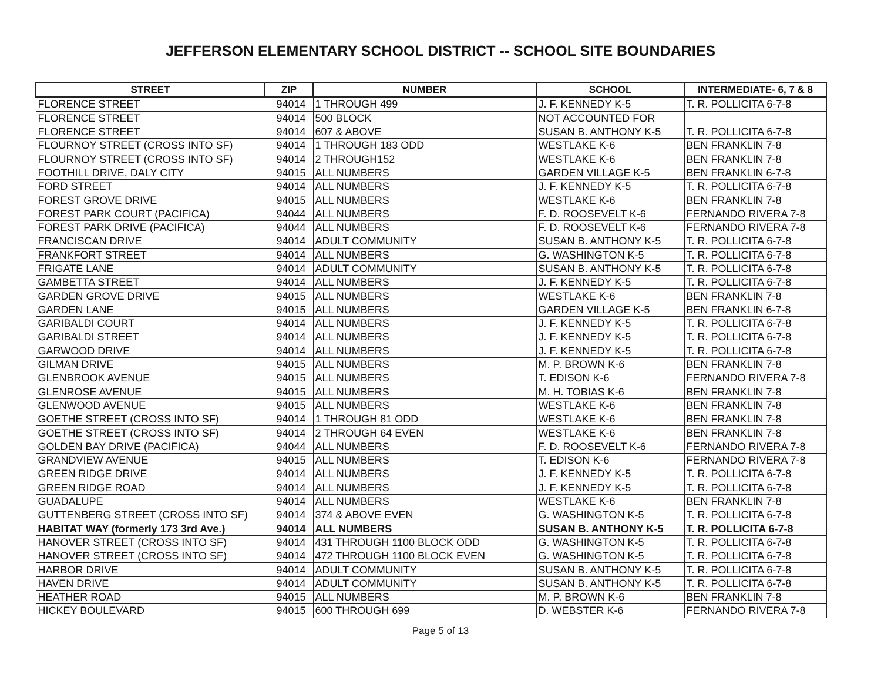JEFFERSON ELEMENTARY SCHOOL DISTRICT -- SCHOOL SITE BOUNDARIES
| STREET | ZIP | NUMBER | SCHOOL | INTERMEDIATE- 6, 7 & 8 |
| --- | --- | --- | --- | --- |
| FLORENCE STREET | 94014 | 1 THROUGH 499 | J. F. KENNEDY K-5 | T. R. POLLICITA 6-7-8 |
| FLORENCE STREET | 94014 | 500 BLOCK | NOT ACCOUNTED FOR | |
| FLORENCE STREET | 94014 | 607 & ABOVE | SUSAN B. ANTHONY K-5 | T. R. POLLICITA 6-7-8 |
| FLOURNOY STREET (CROSS INTO SF) | 94014 | 1 THROUGH 183 ODD | WESTLAKE K-6 | BEN FRANKLIN 7-8 |
| FLOURNOY STREET (CROSS INTO SF) | 94014 | 2 THROUGH152 | WESTLAKE K-6 | BEN FRANKLIN 7-8 |
| FOOTHILL DRIVE, DALY CITY | 94015 | ALL NUMBERS | GARDEN VILLAGE K-5 | BEN FRANKLIN 6-7-8 |
| FORD STREET | 94014 | ALL NUMBERS | J. F. KENNEDY K-5 | T. R. POLLICITA 6-7-8 |
| FOREST GROVE DRIVE | 94015 | ALL NUMBERS | WESTLAKE K-6 | BEN FRANKLIN 7-8 |
| FOREST PARK COURT (PACIFICA) | 94044 | ALL NUMBERS | F. D. ROOSEVELT K-6 | FERNANDO RIVERA 7-8 |
| FOREST PARK DRIVE (PACIFICA) | 94044 | ALL NUMBERS | F. D. ROOSEVELT K-6 | FERNANDO RIVERA 7-8 |
| FRANCISCAN DRIVE | 94014 | ADULT COMMUNITY | SUSAN B. ANTHONY K-5 | T. R. POLLICITA 6-7-8 |
| FRANKFORT STREET | 94014 | ALL NUMBERS | G. WASHINGTON K-5 | T. R. POLLICITA 6-7-8 |
| FRIGATE LANE | 94014 | ADULT COMMUNITY | SUSAN B. ANTHONY K-5 | T. R. POLLICITA 6-7-8 |
| GAMBETTA STREET | 94014 | ALL NUMBERS | J. F. KENNEDY K-5 | T. R. POLLICITA 6-7-8 |
| GARDEN GROVE DRIVE | 94015 | ALL NUMBERS | WESTLAKE K-6 | BEN FRANKLIN 7-8 |
| GARDEN LANE | 94015 | ALL NUMBERS | GARDEN VILLAGE K-5 | BEN FRANKLIN 6-7-8 |
| GARIBALDI COURT | 94014 | ALL NUMBERS | J. F. KENNEDY K-5 | T. R. POLLICITA 6-7-8 |
| GARIBALDI STREET | 94014 | ALL NUMBERS | J. F. KENNEDY K-5 | T. R. POLLICITA 6-7-8 |
| GARWOOD DRIVE | 94014 | ALL NUMBERS | J. F. KENNEDY K-5 | T. R. POLLICITA 6-7-8 |
| GILMAN DRIVE | 94015 | ALL NUMBERS | M. P. BROWN K-6 | BEN FRANKLIN 7-8 |
| GLENBROOK AVENUE | 94015 | ALL NUMBERS | T. EDISON K-6 | FERNANDO RIVERA 7-8 |
| GLENROSE AVENUE | 94015 | ALL NUMBERS | M. H. TOBIAS K-6 | BEN FRANKLIN 7-8 |
| GLENWOOD AVENUE | 94015 | ALL NUMBERS | WESTLAKE K-6 | BEN FRANKLIN 7-8 |
| GOETHE STREET (CROSS INTO SF) | 94014 | 1 THROUGH 81 ODD | WESTLAKE K-6 | BEN FRANKLIN 7-8 |
| GOETHE STREET (CROSS INTO SF) | 94014 | 2 THROUGH 64 EVEN | WESTLAKE K-6 | BEN FRANKLIN 7-8 |
| GOLDEN BAY DRIVE (PACIFICA) | 94044 | ALL NUMBERS | F. D. ROOSEVELT K-6 | FERNANDO RIVERA 7-8 |
| GRANDVIEW AVENUE | 94015 | ALL NUMBERS | T. EDISON K-6 | FERNANDO RIVERA 7-8 |
| GREEN RIDGE DRIVE | 94014 | ALL NUMBERS | J. F. KENNEDY K-5 | T. R. POLLICITA 6-7-8 |
| GREEN RIDGE ROAD | 94014 | ALL NUMBERS | J. F. KENNEDY K-5 | T. R. POLLICITA 6-7-8 |
| GUADALUPE | 94014 | ALL NUMBERS | WESTLAKE K-6 | BEN FRANKLIN 7-8 |
| GUTTENBERG STREET (CROSS INTO SF) | 94014 | 374 & ABOVE EVEN | G. WASHINGTON K-5 | T. R. POLLICITA 6-7-8 |
| HABITAT WAY (formerly 173 3rd Ave.) | 94014 | ALL NUMBERS | SUSAN B. ANTHONY K-5 | T. R. POLLICITA 6-7-8 |
| HANOVER STREET (CROSS INTO SF) | 94014 | 431 THROUGH 1100 BLOCK ODD | G. WASHINGTON K-5 | T. R. POLLICITA 6-7-8 |
| HANOVER STREET (CROSS INTO SF) | 94014 | 472 THROUGH 1100 BLOCK EVEN | G. WASHINGTON K-5 | T. R. POLLICITA 6-7-8 |
| HARBOR DRIVE | 94014 | ADULT COMMUNITY | SUSAN B. ANTHONY K-5 | T. R. POLLICITA 6-7-8 |
| HAVEN DRIVE | 94014 | ADULT COMMUNITY | SUSAN B. ANTHONY K-5 | T. R. POLLICITA 6-7-8 |
| HEATHER ROAD | 94015 | ALL NUMBERS | M. P. BROWN K-6 | BEN FRANKLIN 7-8 |
| HICKEY BOULEVARD | 94015 | 600 THROUGH 699 | D. WEBSTER K-6 | FERNANDO RIVERA 7-8 |
Page 5 of 13